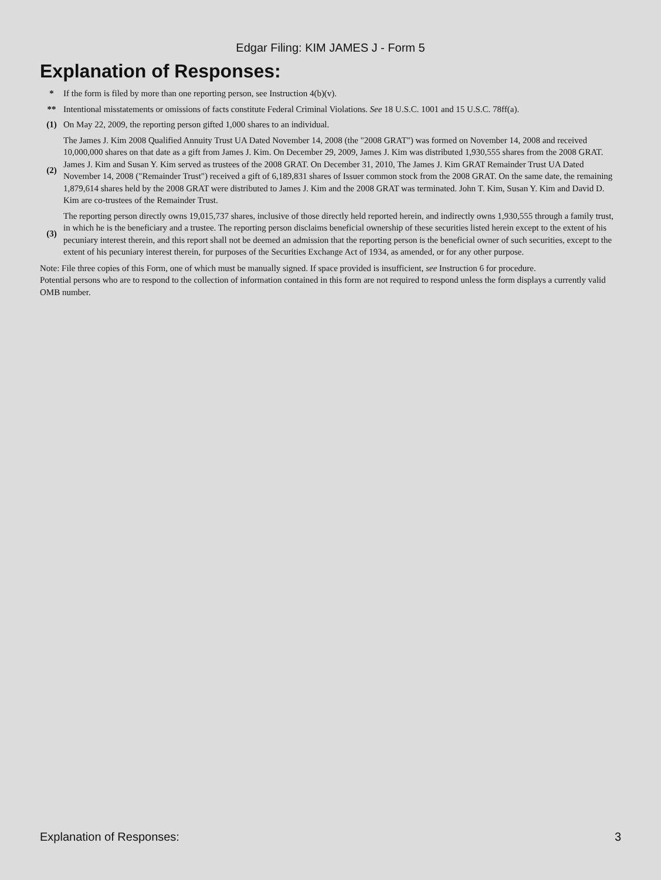Edgar Filing: KIM JAMES J - Form 5
Explanation of Responses:
| * | If the form is filed by more than one reporting person, see Instruction 4(b)(v). |
| ** | Intentional misstatements or omissions of facts constitute Federal Criminal Violations. See 18 U.S.C. 1001 and 15 U.S.C. 78ff(a). |
| (1) | On May 22, 2009, the reporting person gifted 1,000 shares to an individual. |
| (2) | The James J. Kim 2008 Qualified Annuity Trust UA Dated November 14, 2008 (the "2008 GRAT") was formed on November 14, 2008 and received 10,000,000 shares on that date as a gift from James J. Kim. On December 29, 2009, James J. Kim was distributed 1,930,555 shares from the 2008 GRAT. James J. Kim and Susan Y. Kim served as trustees of the 2008 GRAT. On December 31, 2010, The James J. Kim GRAT Remainder Trust UA Dated November 14, 2008 ("Remainder Trust") received a gift of 6,189,831 shares of Issuer common stock from the 2008 GRAT. On the same date, the remaining 1,879,614 shares held by the 2008 GRAT were distributed to James J. Kim and the 2008 GRAT was terminated. John T. Kim, Susan Y. Kim and David D. Kim are co-trustees of the Remainder Trust. |
| (3) | The reporting person directly owns 19,015,737 shares, inclusive of those directly held reported herein, and indirectly owns 1,930,555 through a family trust, in which he is the beneficiary and a trustee. The reporting person disclaims beneficial ownership of these securities listed herein except to the extent of his pecuniary interest therein, and this report shall not be deemed an admission that the reporting person is the beneficial owner of such securities, except to the extent of his pecuniary interest therein, for purposes of the Securities Exchange Act of 1934, as amended, or for any other purpose. |
Note: File three copies of this Form, one of which must be manually signed. If space provided is insufficient, see Instruction 6 for procedure.
Potential persons who are to respond to the collection of information contained in this form are not required to respond unless the form displays a currently valid OMB number.
Explanation of Responses: 3